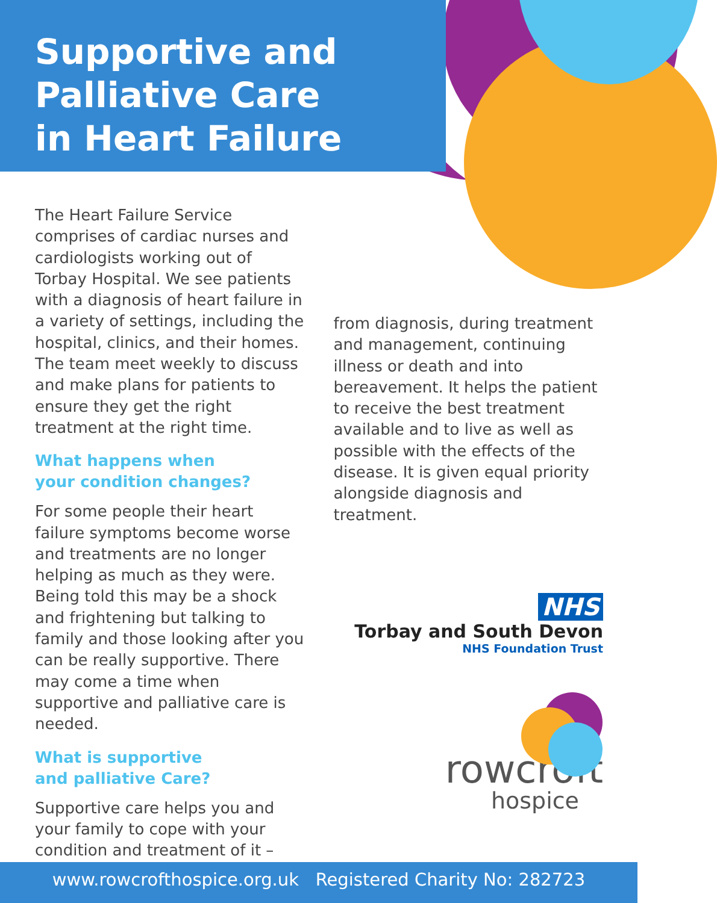Supportive and Palliative Care in Heart Failure
The Heart Failure Service comprises of cardiac nurses and cardiologists working out of Torbay Hospital. We see patients with a diagnosis of heart failure in a variety of settings, including the hospital, clinics, and their homes. The team meet weekly to discuss and make plans for patients to ensure they get the right treatment at the right time.
What happens when
your condition changes?
For some people their heart failure symptoms become worse and treatments are no longer helping as much as they were. Being told this may be a shock and frightening but talking to family and those looking after you can be really supportive. There may come a time when supportive and palliative care is needed.
What is supportive
and palliative Care?
Supportive care helps you and your family to cope with your condition and treatment of it –
from diagnosis, during treatment and management, continuing illness or death and into bereavement. It helps the patient to receive the best treatment available and to live as well as possible with the effects of the disease. It is given equal priority alongside diagnosis and treatment.
NHS
Torbay and South Devon
NHS Foundation Trust
rowcroft
hospice
www.rowcrofthospice.org.uk Registered Charity No: 282723